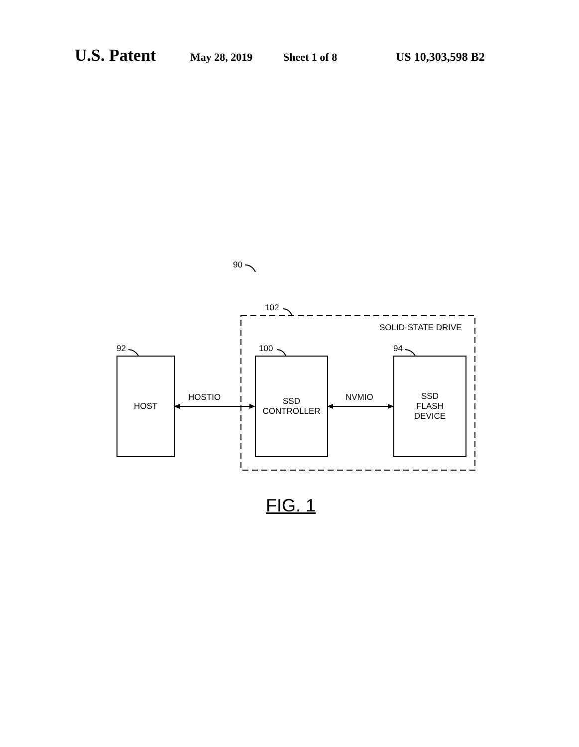U.S. Patent May 28, 2019 Sheet 1 of 8 US 10,303,598 B2
90
102
SOLID-STATE DRIVE
92 100 94
HOST
HOSTIO
SSD
CONTROLLER
NVMIO
SSD
FLASH
DEVICE
FIG. 1